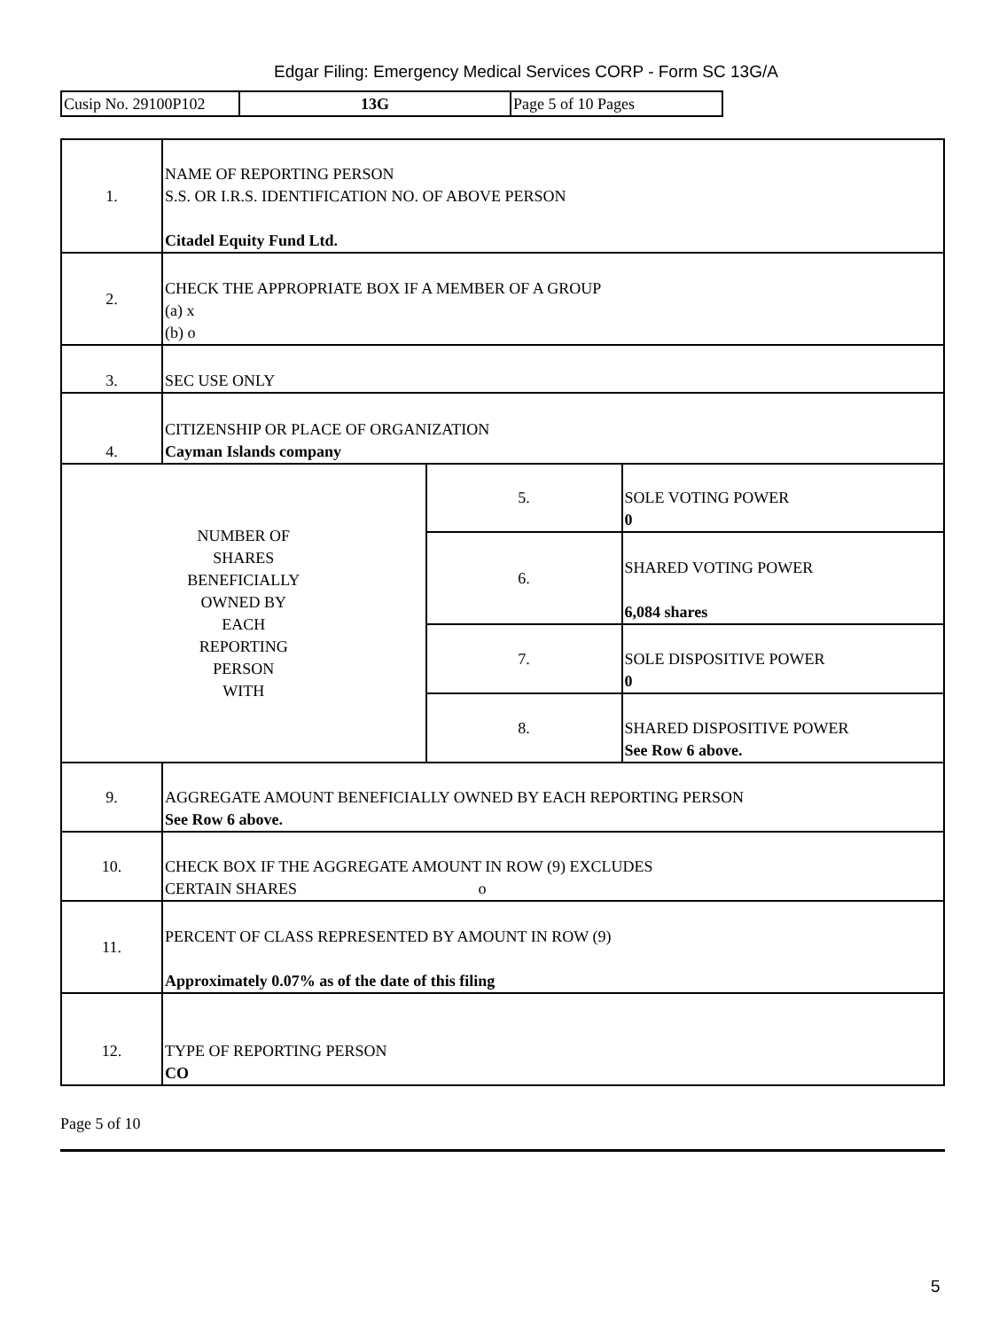Edgar Filing: Emergency Medical Services CORP - Form SC 13G/A
| Cusip No. 29100P102 | 13G | Page 5 of 10 Pages |
| 1. | NAME OF REPORTING PERSON S.S. OR I.R.S. IDENTIFICATION NO. OF ABOVE PERSON Citadel Equity Fund Ltd. | | |
| 2. | CHECK THE APPROPRIATE BOX IF A MEMBER OF A GROUP (a) x (b) o | | |
| 3. | SEC USE ONLY | | |
| 4. | CITIZENSHIP OR PLACE OF ORGANIZATION Cayman Islands company | | |
| NUMBER OF SHARES BENEFICIALLY OWNED BY EACH REPORTING PERSON WITH | | 5. | SOLE VOTING POWER 0 |
| | | 6. | SHARED VOTING POWER 6,084 shares |
| | | 7. | SOLE DISPOSITIVE POWER 0 |
| | | 8. | SHARED DISPOSITIVE POWER See Row 6 above. |
| 9. | AGGREGATE AMOUNT BENEFICIALLY OWNED BY EACH REPORTING PERSON See Row 6 above. | | |
| 10. | CHECK BOX IF THE AGGREGATE AMOUNT IN ROW (9) EXCLUDES CERTAIN SHARES o | | |
| 11. | PERCENT OF CLASS REPRESENTED BY AMOUNT IN ROW (9) Approximately 0.07% as of the date of this filing | | |
| 12. | TYPE OF REPORTING PERSON CO | | |
Page 5 of 10
5